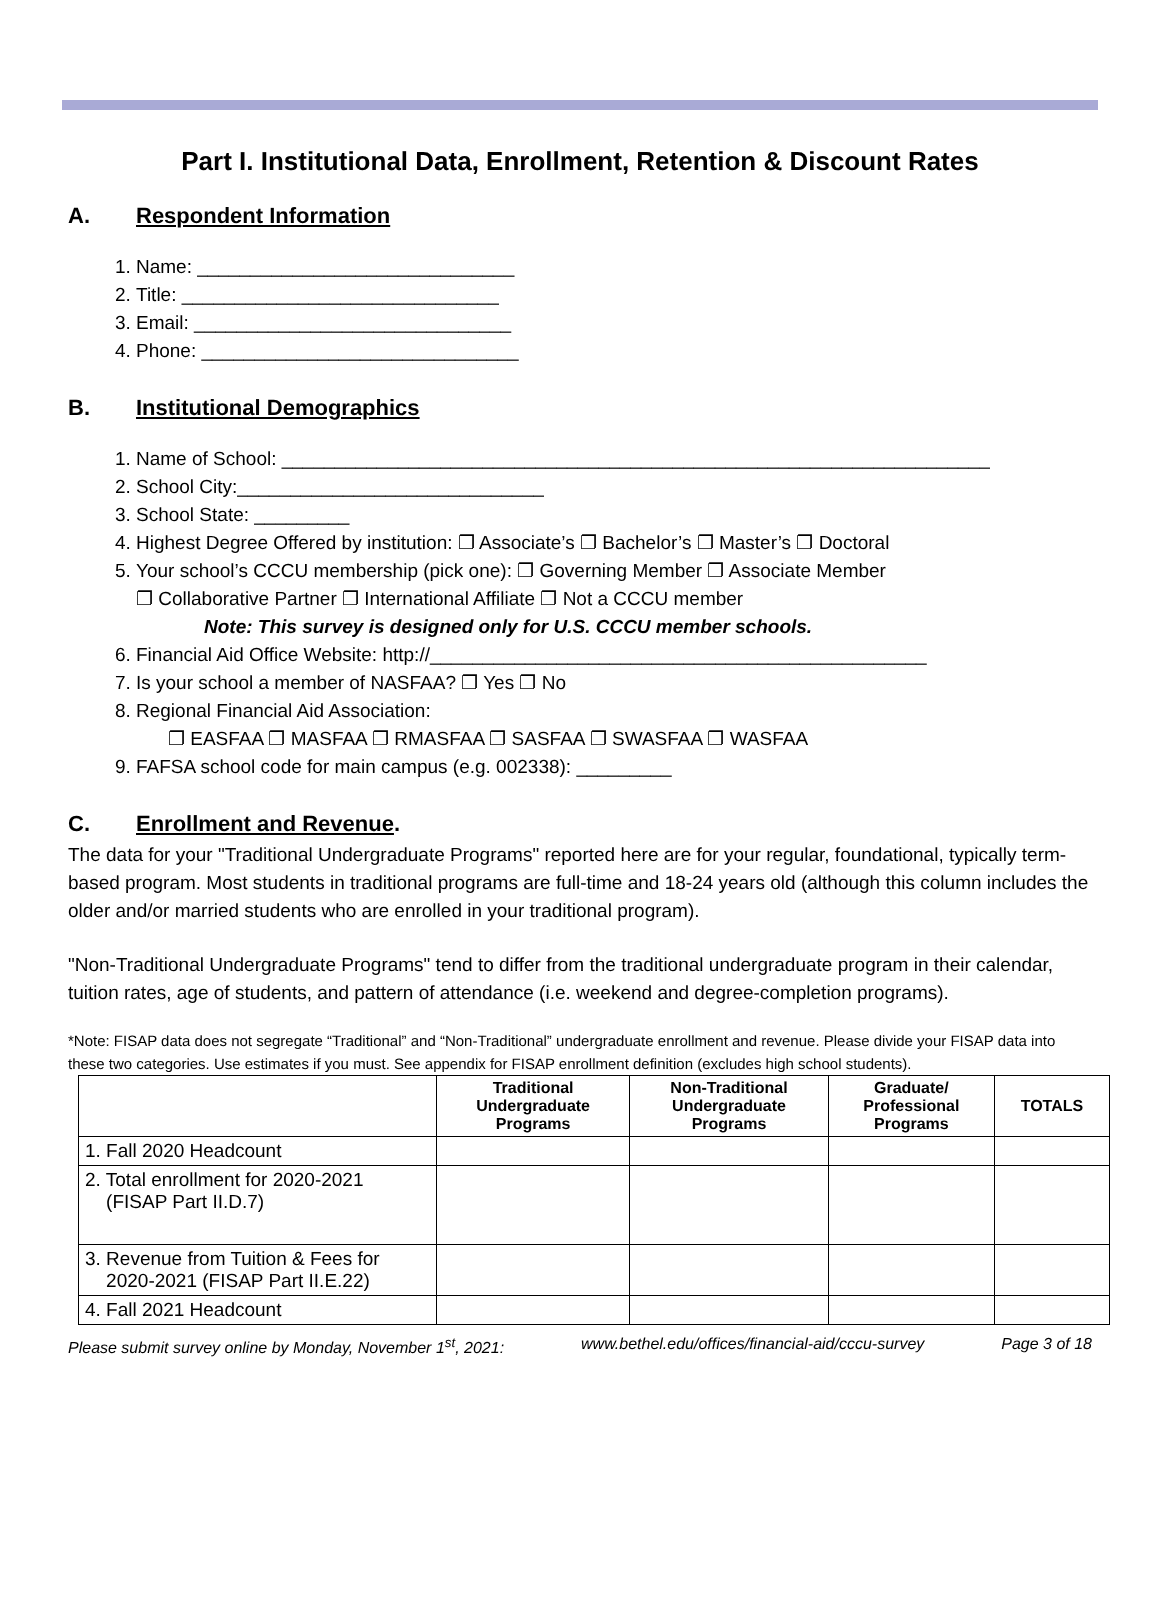Part I. Institutional Data, Enrollment, Retention & Discount Rates
A. Respondent Information
1. Name: ______________________________
2. Title: ______________________________
3. Email: ______________________________
4. Phone: ______________________________
B. Institutional Demographics
1. Name of School: ___________________________________________________________________
2. School City:_____________________________
3. School State: _________
4. Highest Degree Offered by institution: ❐ Associate’s ❐ Bachelor’s ❐ Master’s ❐ Doctoral
5. Your school’s CCCU membership (pick one): ❐ Governing Member ❐ Associate Member
❐ Collaborative Partner ❐ International Affiliate ❐ Not a CCCU member
Note: This survey is designed only for U.S. CCCU member schools.
6. Financial Aid Office Website: http://_______________________________________________
7. Is your school a member of NASFAA? ❐ Yes ❐ No
8. Regional Financial Aid Association:
❐ EASFAA ❐ MASFAA ❐ RMASFAA ❐ SASFAA ❐ SWASFAA ❐ WASFAA
9. FAFSA school code for main campus (e.g. 002338): _________
C. Enrollment and Revenue.
The data for your "Traditional Undergraduate Programs" reported here are for your regular, foundational, typically term-based program. Most students in traditional programs are full-time and 18-24 years old (although this column includes the older and/or married students who are enrolled in your traditional program).
"Non-Traditional Undergraduate Programs" tend to differ from the traditional undergraduate program in their calendar, tuition rates, age of students, and pattern of attendance (i.e. weekend and degree-completion programs).
*Note: FISAP data does not segregate “Traditional” and “Non-Traditional” undergraduate enrollment and revenue. Please divide your FISAP data into these two categories. Use estimates if you must. See appendix for FISAP enrollment definition (excludes high school students).
| | Traditional Undergraduate Programs | Non-Traditional Undergraduate Programs | Graduate/ Professional Programs | TOTALS |
| --- | --- | --- | --- | --- |
| 1. Fall 2020 Headcount | | | | |
| 2. Total enrollment for 2020-2021 (FISAP Part II.D.7) | | | | |
| 3. Revenue from Tuition & Fees for 2020-2021 (FISAP Part II.E.22) | | | | |
| 4. Fall 2021 Headcount | | | | |
Please submit survey online by Monday, November 1<sup>st</sup>, 2021: www.bethel.edu/offices/financial-aid/cccu-survey Page 3 of 18